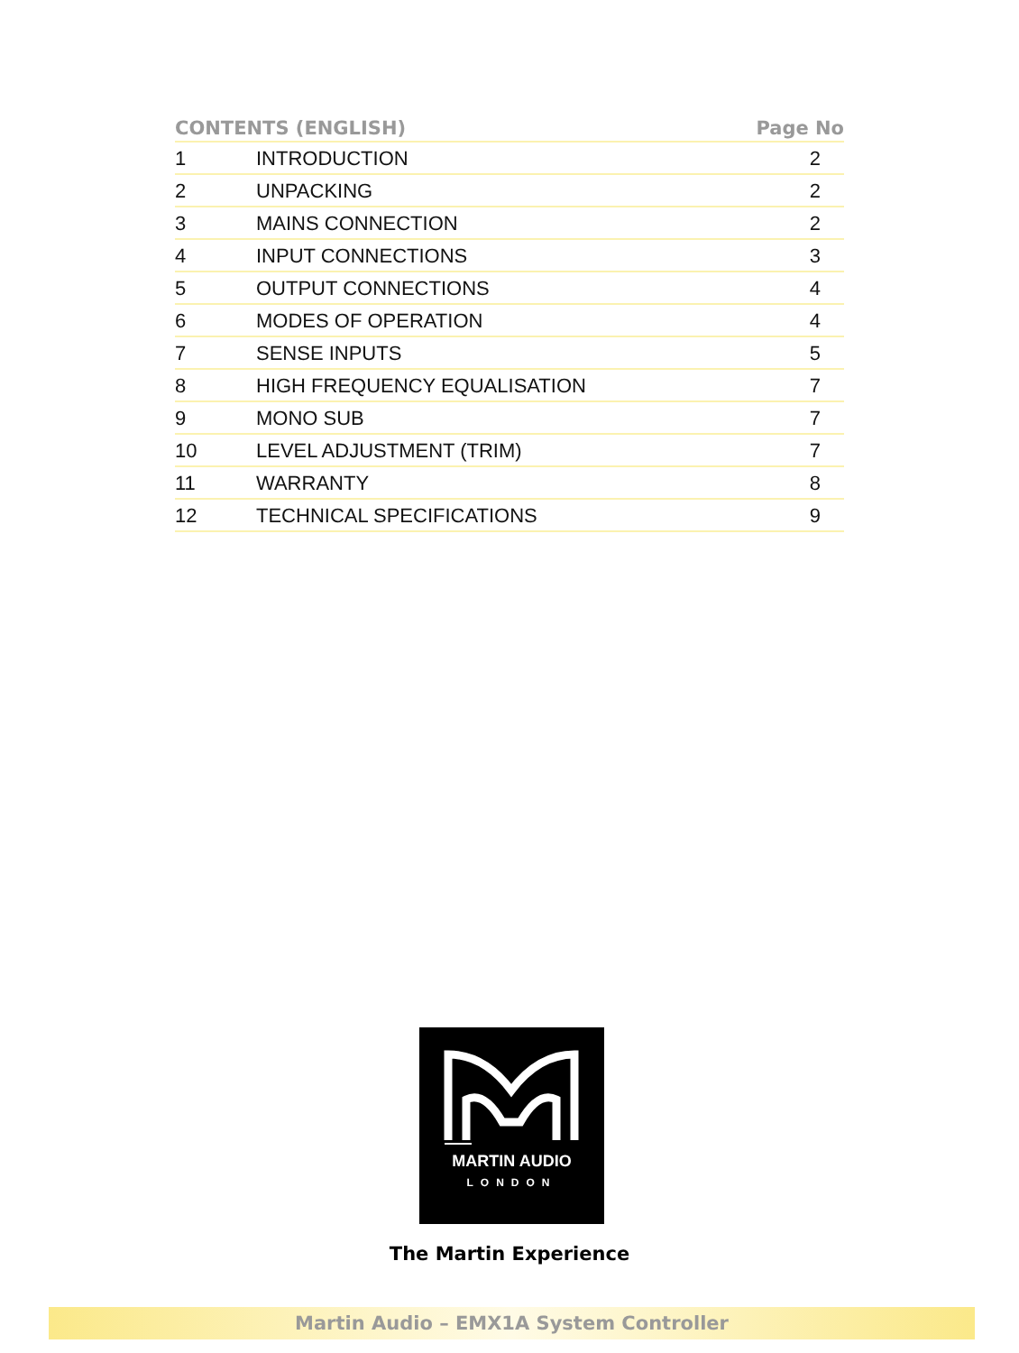| CONTENTS (ENGLISH) | | Page No |
| --- | --- | --- |
| 1 | INTRODUCTION | 2 |
| 2 | UNPACKING | 2 |
| 3 | MAINS CONNECTION | 2 |
| 4 | INPUT CONNECTIONS | 3 |
| 5 | OUTPUT CONNECTIONS | 4 |
| 6 | MODES OF OPERATION | 4 |
| 7 | SENSE INPUTS | 5 |
| 8 | HIGH FREQUENCY EQUALISATION | 7 |
| 9 | MONO SUB | 7 |
| 10 | LEVEL ADJUSTMENT (TRIM) | 7 |
| 11 | WARRANTY | 8 |
| 12 | TECHNICAL SPECIFICATIONS | 9 |
MARTIN AUDIO
LONDON
The Martin Experience
Martin Audio – EMX1A System Controller